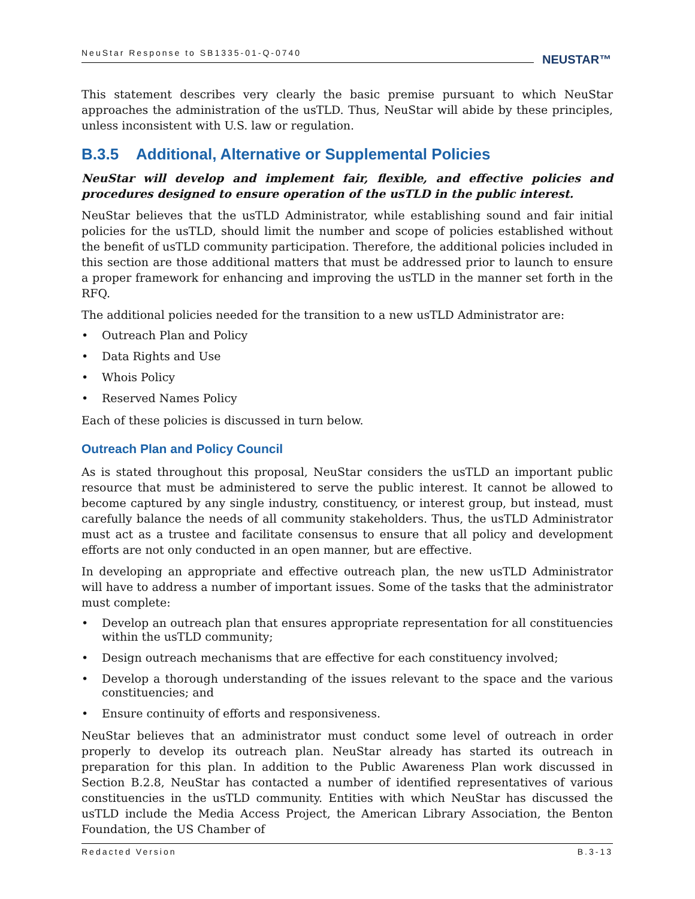NeuStar Response to SB1335-01-Q-0740 NEUSTAR™
This statement describes very clearly the basic premise pursuant to which NeuStar approaches the administration of the usTLD. Thus, NeuStar will abide by these principles, unless inconsistent with U.S. law or regulation.
B.3.5 Additional, Alternative or Supplemental Policies
NeuStar will develop and implement fair, flexible, and effective policies and procedures designed to ensure operation of the usTLD in the public interest.
NeuStar believes that the usTLD Administrator, while establishing sound and fair initial policies for the usTLD, should limit the number and scope of policies established without the benefit of usTLD community participation. Therefore, the additional policies included in this section are those additional matters that must be addressed prior to launch to ensure a proper framework for enhancing and improving the usTLD in the manner set forth in the RFQ.
The additional policies needed for the transition to a new usTLD Administrator are:
• Outreach Plan and Policy
• Data Rights and Use
• Whois Policy
• Reserved Names Policy
Each of these policies is discussed in turn below.
Outreach Plan and Policy Council
As is stated throughout this proposal, NeuStar considers the usTLD an important public resource that must be administered to serve the public interest. It cannot be allowed to become captured by any single industry, constituency, or interest group, but instead, must carefully balance the needs of all community stakeholders. Thus, the usTLD Administrator must act as a trustee and facilitate consensus to ensure that all policy and development efforts are not only conducted in an open manner, but are effective.
In developing an appropriate and effective outreach plan, the new usTLD Administrator will have to address a number of important issues. Some of the tasks that the administrator must complete:
• Develop an outreach plan that ensures appropriate representation for all constituencies within the usTLD community;
• Design outreach mechanisms that are effective for each constituency involved;
• Develop a thorough understanding of the issues relevant to the space and the various constituencies; and
• Ensure continuity of efforts and responsiveness.
NeuStar believes that an administrator must conduct some level of outreach in order properly to develop its outreach plan. NeuStar already has started its outreach in preparation for this plan. In addition to the Public Awareness Plan work discussed in Section B.2.8, NeuStar has contacted a number of identified representatives of various constituencies in the usTLD community. Entities with which NeuStar has discussed the usTLD include the Media Access Project, the American Library Association, the Benton Foundation, the US Chamber of
Redacted Version B.3-13